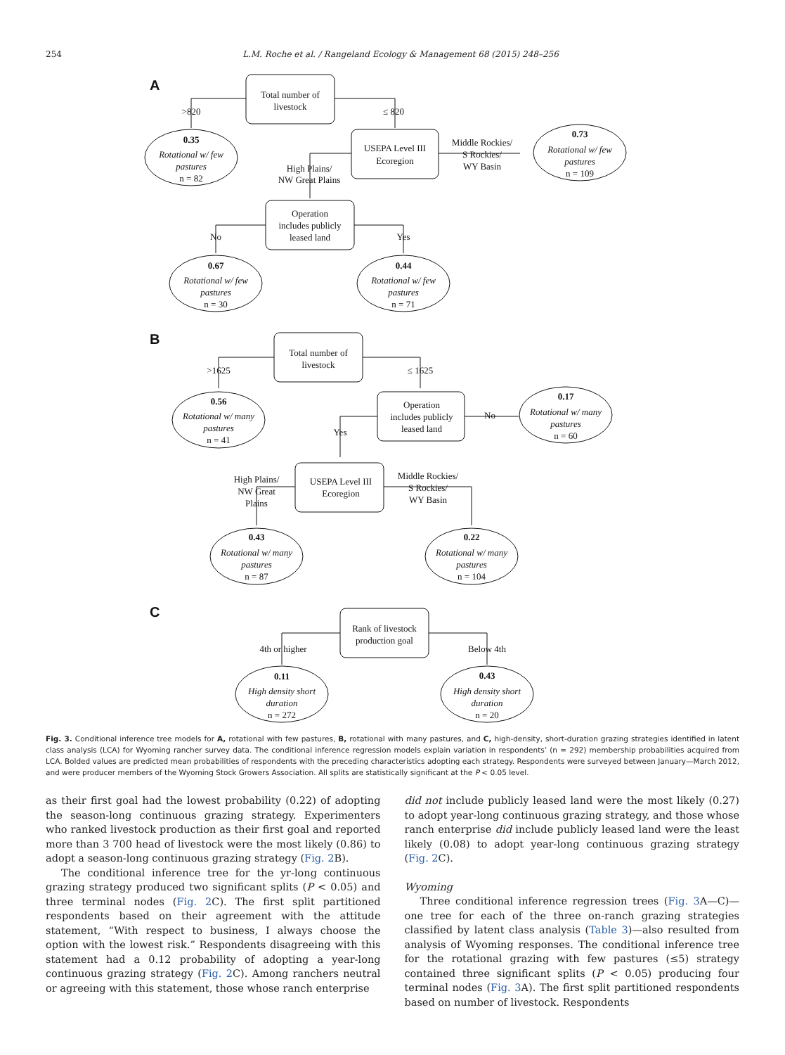254 L.M. Roche et al. / Rangeland Ecology & Management 68 (2015) 248–256
A
B
C
Total number of
livestock
>820
≤ 820
0.35
Rotational w/ few
pastures
n = 82
USEPA Level III
Ecoregion
Middle Rockies/
S Rockies/
WY Basin
0.73
Rotational w/ few
pastures
n = 109
High Plains/
NW Great Plains
Operation
includes publicly
leased land
No
Yes
0.67
Rotational w/ few
pastures
n = 30
0.44
Rotational w/ few
pastures
n = 71
Total number of
livestock
>1625
≤ 1625
0.56
Rotational w/ many
pastures
n = 41
Operation
includes publicly
leased land
No
Yes
0.17
Rotational w/ many
pastures
n = 60
High Plains/
NW Great
Plains
USEPA Level III
Ecoregion
Middle Rockies/
S Rockies/
WY Basin
0.43
Rotational w/ many
pastures
n = 87
0.22
Rotational w/ many
pastures
n = 104
Rank of livestock
production goal
4th or higher
Below 4th
0.11
High density short
duration
n = 272
0.43
High density short
duration
n = 20
Fig. 3. Conditional inference tree models for A, rotational with few pastures, B, rotational with many pastures, and C, high-density, short-duration grazing strategies identified in latent class analysis (LCA) for Wyoming rancher survey data. The conditional inference regression models explain variation in respondents’ (n = 292) membership probabilities acquired from LCA. Bolded values are predicted mean probabilities of respondents with the preceding characteristics adopting each strategy. Respondents were surveyed between January—March 2012, and were producer members of the Wyoming Stock Growers Association. All splits are statistically significant at the P < 0.05 level.
as their first goal had the lowest probability (0.22) of adopting the season-long continuous grazing strategy. Experimenters who ranked livestock production as their first goal and reported more than 3 700 head of livestock were the most likely (0.86) to adopt a season-long continuous grazing strategy (Fig. 2 B).
The conditional inference tree for the yr-long continuous grazing strategy produced two significant splits (P < 0.05) and three terminal nodes (Fig. 2 C). The first split partitioned respondents based on their agreement with the attitude statement, “With respect to business, I always choose the option with the lowest risk.” Respondents disagreeing with this statement had a 0.12 probability of adopting a year-long continuous grazing strategy (Fig. 2 C). Among ranchers neutral or agreeing with this statement, those whose ranch enterprise
did not include publicly leased land were the most likely (0.27) to adopt year-long continuous grazing strategy, and those whose ranch enterprise did include publicly leased land were the least likely (0.08) to adopt year-long continuous grazing strategy (Fig. 2 C).
Wyoming
Three conditional inference regression trees (Fig. 3 A—C)—one tree for each of the three on-ranch grazing strategies classified by latent class analysis (Table 3)—also resulted from analysis of Wyoming responses. The conditional inference tree for the rotational grazing with few pastures (≤5) strategy contained three significant splits (P < 0.05) producing four terminal nodes (Fig. 3 A). The first split partitioned respondents based on number of livestock. Respondents